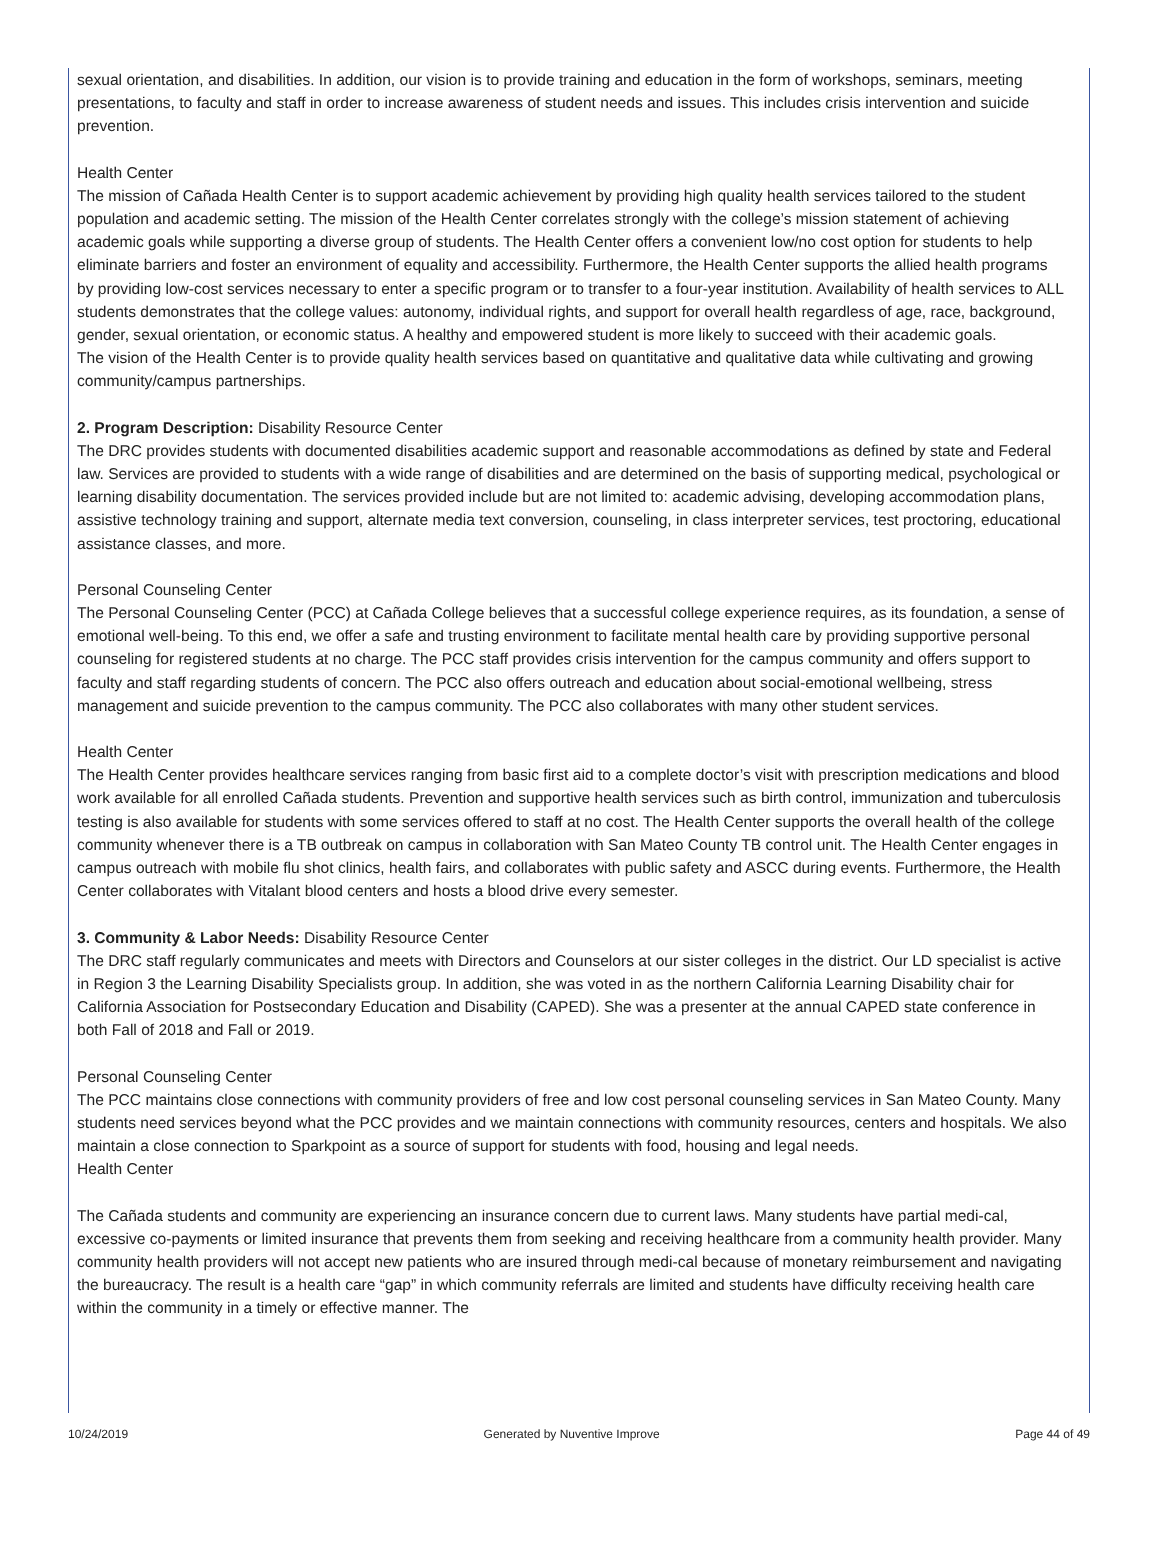sexual orientation, and disabilities. In addition, our vision is to provide training and education in the form of workshops, seminars, meeting presentations, to faculty and staff in order to increase awareness of student needs and issues. This includes crisis intervention and suicide prevention.
Health Center
The mission of Cañada Health Center is to support academic achievement by providing high quality health services tailored to the student population and academic setting. The mission of the Health Center correlates strongly with the college’s mission statement of achieving academic goals while supporting a diverse group of students. The Health Center offers a convenient low/no cost option for students to help eliminate barriers and foster an environment of equality and accessibility. Furthermore, the Health Center supports the allied health programs by providing low-cost services necessary to enter a specific program or to transfer to a four-year institution. Availability of health services to ALL students demonstrates that the college values: autonomy, individual rights, and support for overall health regardless of age, race, background, gender, sexual orientation, or economic status. A healthy and empowered student is more likely to succeed with their academic goals.
The vision of the Health Center is to provide quality health services based on quantitative and qualitative data while cultivating and growing community/campus partnerships.
2. Program Description: Disability Resource Center
The DRC provides students with documented disabilities academic support and reasonable accommodations as defined by state and Federal law. Services are provided to students with a wide range of disabilities and are determined on the basis of supporting medical, psychological or learning disability documentation. The services provided include but are not limited to: academic advising, developing accommodation plans, assistive technology training and support, alternate media text conversion, counseling, in class interpreter services, test proctoring, educational assistance classes, and more.
Personal Counseling Center
The Personal Counseling Center (PCC) at Cañada College believes that a successful college experience requires, as its foundation, a sense of emotional well-being. To this end, we offer a safe and trusting environment to facilitate mental health care by providing supportive personal counseling for registered students at no charge. The PCC staff provides crisis intervention for the campus community and offers support to faculty and staff regarding students of concern. The PCC also offers outreach and education about social-emotional wellbeing, stress management and suicide prevention to the campus community. The PCC also collaborates with many other student services.
Health Center
The Health Center provides healthcare services ranging from basic first aid to a complete doctor’s visit with prescription medications and blood work available for all enrolled Cañada students. Prevention and supportive health services such as birth control, immunization and tuberculosis testing is also available for students with some services offered to staff at no cost. The Health Center supports the overall health of the college community whenever there is a TB outbreak on campus in collaboration with San Mateo County TB control unit. The Health Center engages in campus outreach with mobile flu shot clinics, health fairs, and collaborates with public safety and ASCC during events. Furthermore, the Health Center collaborates with Vitalant blood centers and hosts a blood drive every semester.
3. Community & Labor Needs: Disability Resource Center
The DRC staff regularly communicates and meets with Directors and Counselors at our sister colleges in the district. Our LD specialist is active in Region 3 the Learning Disability Specialists group. In addition, she was voted in as the northern California Learning Disability chair for California Association for Postsecondary Education and Disability (CAPED). She was a presenter at the annual CAPED state conference in both Fall of 2018 and Fall or 2019.
Personal Counseling Center
The PCC maintains close connections with community providers of free and low cost personal counseling services in San Mateo County. Many students need services beyond what the PCC provides and we maintain connections with community resources, centers and hospitals. We also maintain a close connection to Sparkpoint as a source of support for students with food, housing and legal needs.
Health Center
The Cañada students and community are experiencing an insurance concern due to current laws. Many students have partial medi-cal, excessive co-payments or limited insurance that prevents them from seeking and receiving healthcare from a community health provider. Many community health providers will not accept new patients who are insured through medi-cal because of monetary reimbursement and navigating the bureaucracy. The result is a health care “gap” in which community referrals are limited and students have difficulty receiving health care within the community in a timely or effective manner. The
10/24/2019 Generated by Nuventive Improve Page 44 of 49